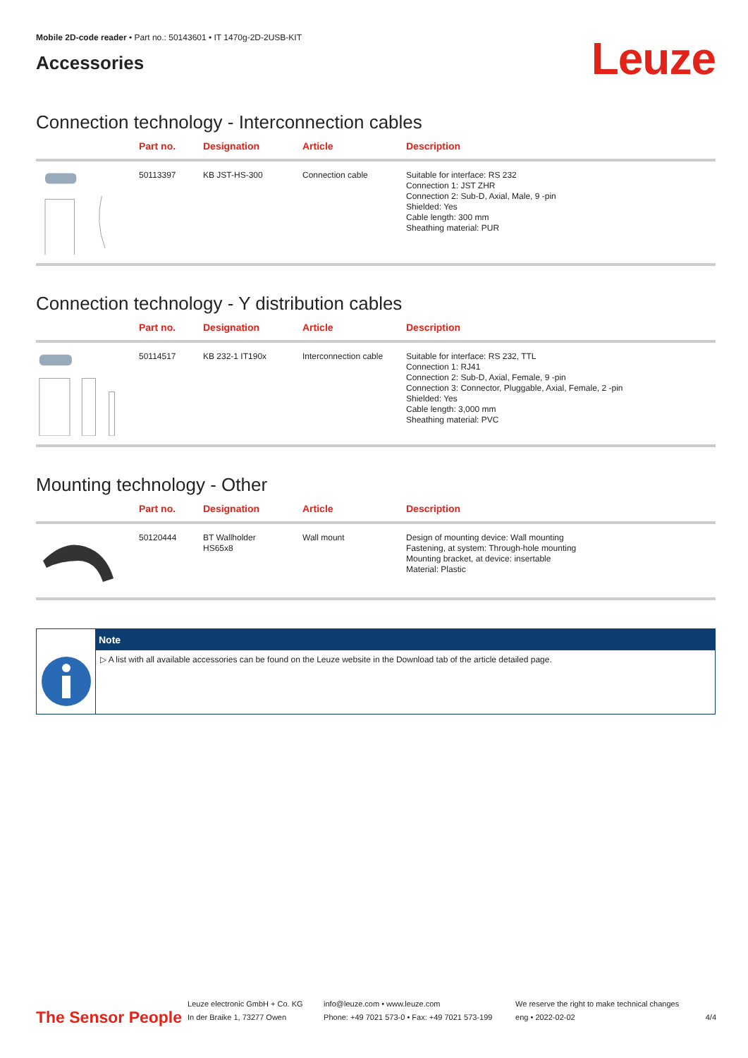Mobile 2D-code reader • Part no.: 50143601 • IT 1470g-2D-2USB-KIT
Accessories
Leuze
Connection technology - Interconnection cables
| | Part no. | Designation | Article | Description |
| --- | --- | --- | --- | --- |
| | 50113397 | KB JST-HS-300 | Connection cable | Suitable for interface: RS 232 Connection 1: JST ZHR Connection 2: Sub-D, Axial, Male, 9 -pin Shielded: Yes Cable length: 300 mm Sheathing material: PUR |
Connection technology - Y distribution cables
| | Part no. | Designation | Article | Description |
| --- | --- | --- | --- | --- |
| | 50114517 | KB 232-1 IT190x | Interconnection cable | Suitable for interface: RS 232, TTL Connection 1: RJ41 Connection 2: Sub-D, Axial, Female, 9 -pin Connection 3: Connector, Pluggable, Axial, Female, 2 -pin Shielded: Yes Cable length: 3,000 mm Sheathing material: PVC |
Mounting technology - Other
| | Part no. | Designation | Article | Description |
| --- | --- | --- | --- | --- |
| | 50120444 | BT Wallholder HS65x8 | Wall mount | Design of mounting device: Wall mounting Fastening, at system: Through-hole mounting Mounting bracket, at device: insertable Material: Plastic |
Note
▷ A list with all available accessories can be found on the Leuze website in the Download tab of the article detailed page.
The Sensor People
Leuze electronic GmbH + Co. KG
In der Braike 1, 73277 Owen
info@leuze.com • www.leuze.com
Phone: +49 7021 573-0 • Fax: +49 7021 573-199
We reserve the right to make technical changes
eng • 2022-02-02
4/4